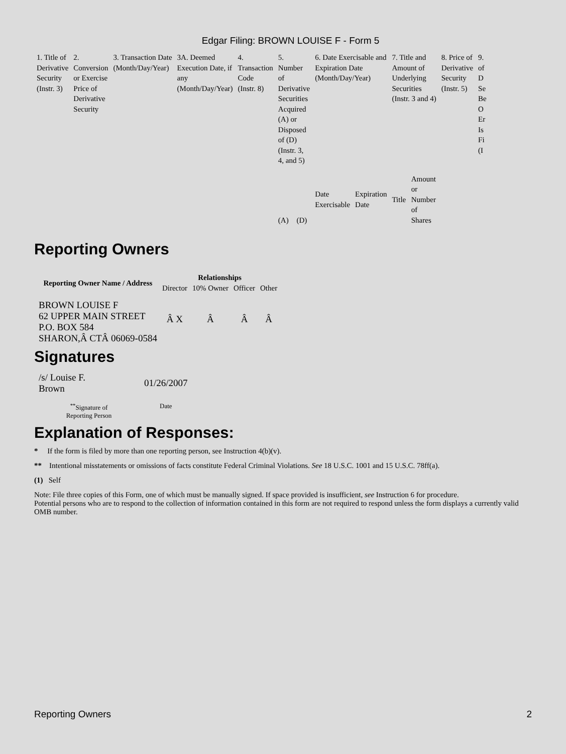Edgar Filing: BROWN LOUISE F - Form 5
| 1. Title of Derivative Security (Instr. 3) | 2. Conversion or Exercise Price of Derivative Security | 3. Transaction Date (Month/Day/Year) | 3A. Deemed Execution Date, if any (Month/Day/Year) | 4. Transaction Code (Instr. 8) | 5. Number of Derivative Securities Acquired (A) or Disposed of (D) (Instr. 3, 4, and 5) | | 6. Date Exercisable and Expiration Date (Month/Day/Year) | | 7. Title and Amount of Underlying Securities (Instr. 3 and 4) | | 8. Price of Derivative Security (Instr. 5) | 9. of D Se Be O Er Is Fi (I |
| | | | | | (A) | (D) | Date Exercisable | Expiration Date | Title | Amount or Number of Shares | | |
Reporting Owners
| Reporting Owner Name / Address | Relationships | | | |
| --- | --- | --- | --- | --- |
| | Director | 10% Owner | Officer | Other |
| BROWN LOUISE F 62 UPPER MAIN STREET P.O. BOX 584 SHARON,Â CTÂ 06069-0584 | Â X | Â | Â | Â |
Signatures
| /s/ Louise F. Brown | 01/26/2007 |
| <sup>**</sup> Signature of Reporting Person | Date |
Explanation of Responses:
* If the form is filed by more than one reporting person, see Instruction 4(b)(v).
** Intentional misstatements or omissions of facts constitute Federal Criminal Violations. See 18 U.S.C. 1001 and 15 U.S.C. 78ff(a).
(1) Self
Note: File three copies of this Form, one of which must be manually signed. If space provided is insufficient, see Instruction 6 for procedure.
Potential persons who are to respond to the collection of information contained in this form are not required to respond unless the form displays a currently valid OMB number.
Reporting Owners 2